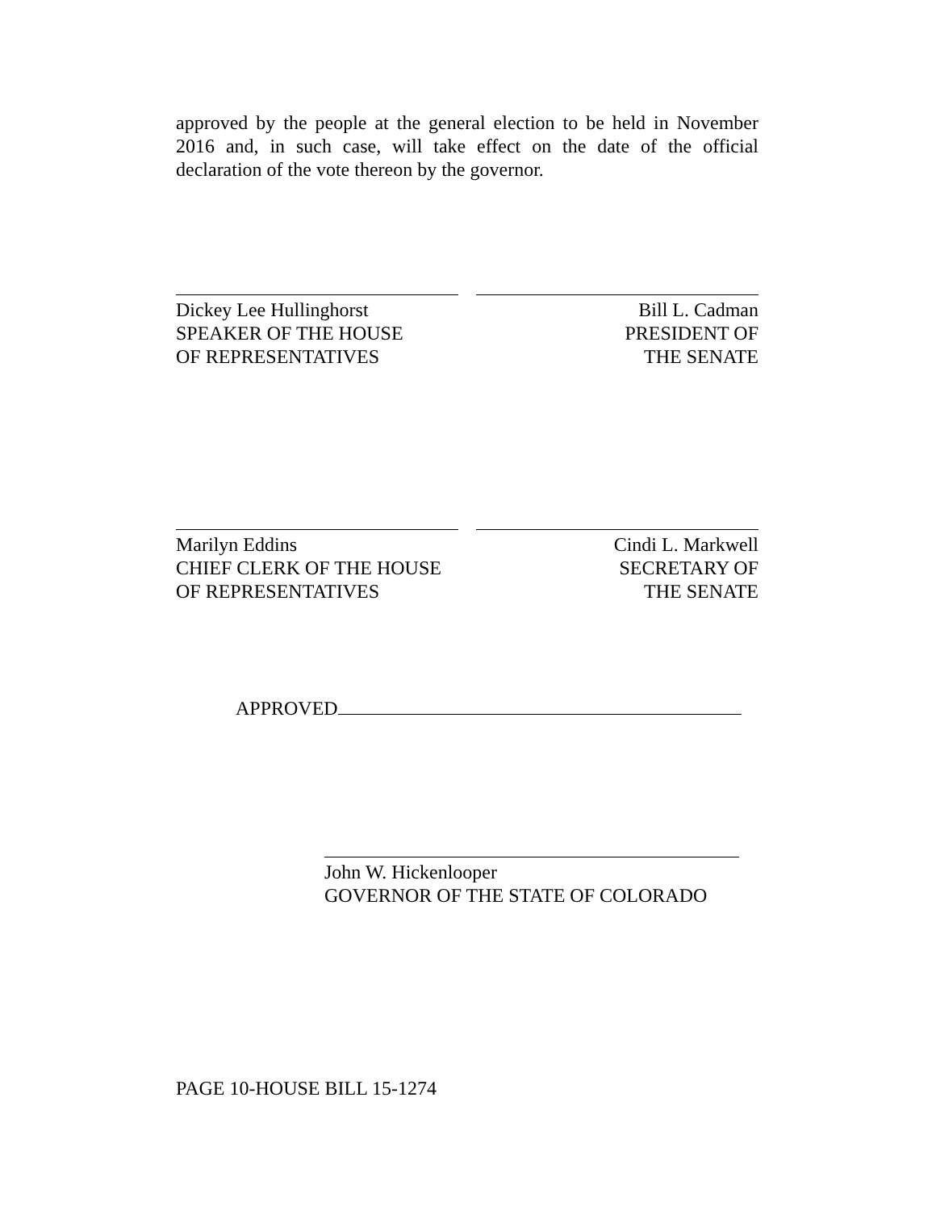approved by the people at the general election to be held in November 2016 and, in such case, will take effect on the date of the official declaration of the vote thereon by the governor.
Dickey Lee Hullinghorst
SPEAKER OF THE HOUSE
OF REPRESENTATIVES
Bill L. Cadman
PRESIDENT OF
THE SENATE
Marilyn Eddins
CHIEF CLERK OF THE HOUSE
OF REPRESENTATIVES
Cindi L. Markwell
SECRETARY OF
THE SENATE
APPROVED
John W. Hickenlooper
GOVERNOR OF THE STATE OF COLORADO
PAGE 10-HOUSE BILL 15-1274